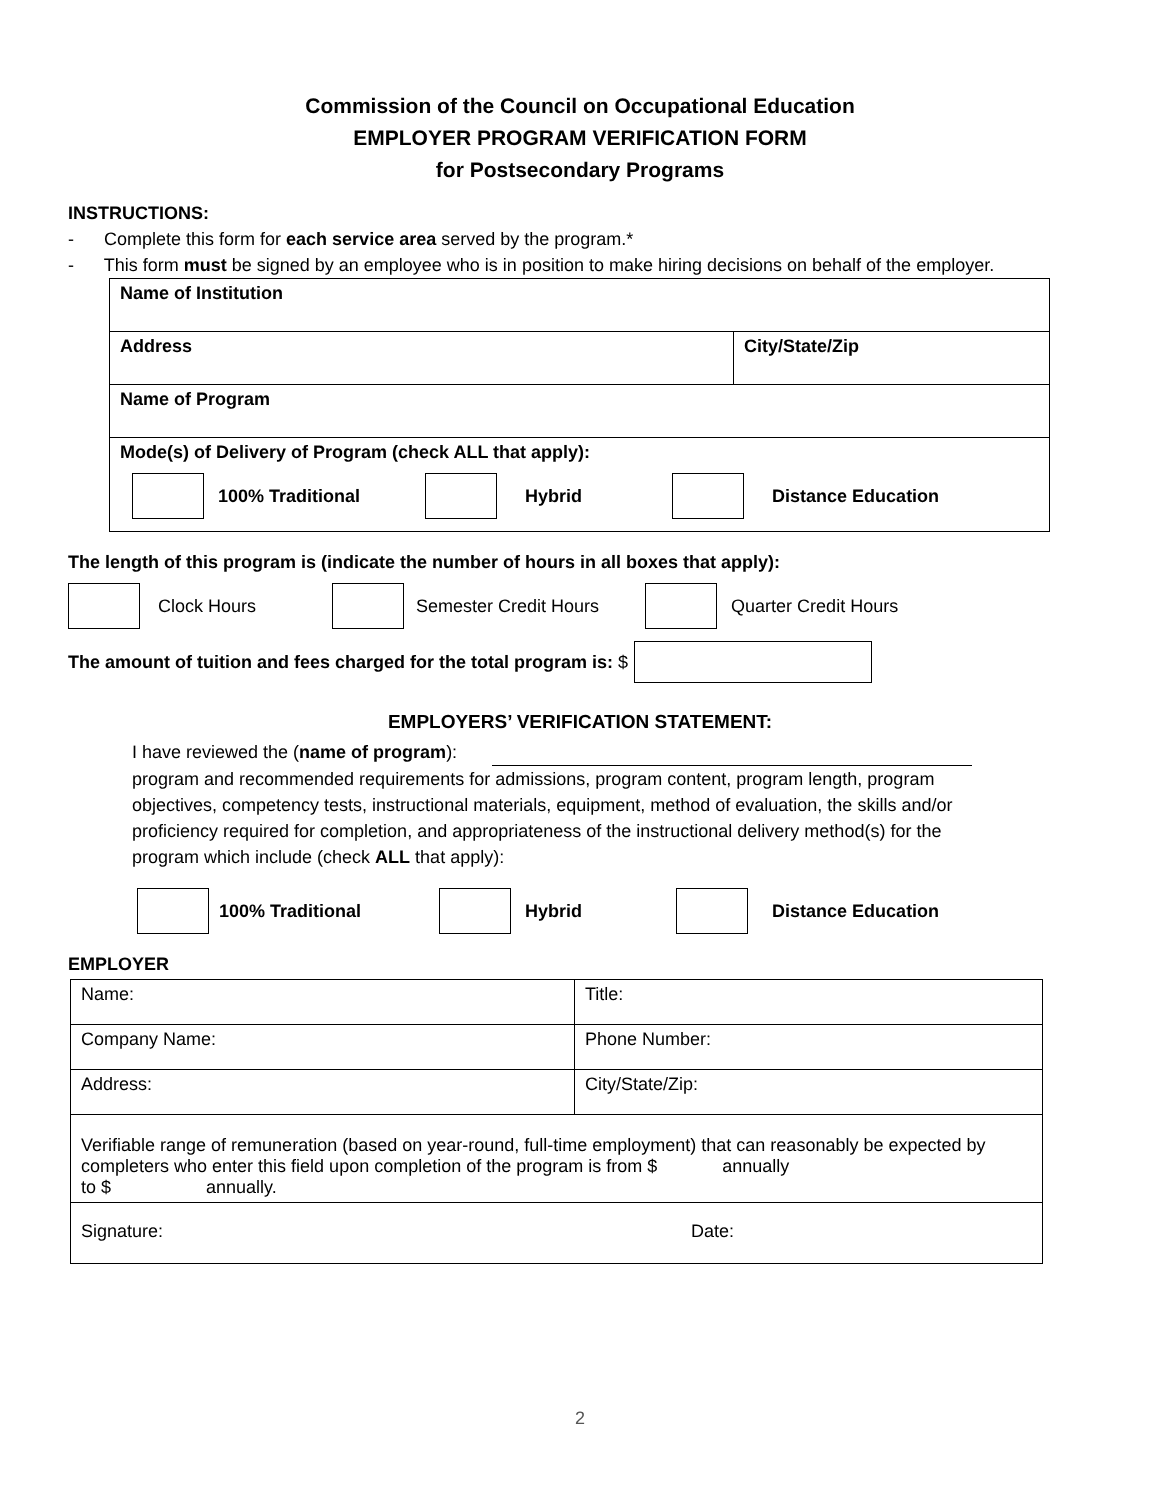Commission of the Council on Occupational Education
EMPLOYER PROGRAM VERIFICATION FORM
for Postsecondary Programs
INSTRUCTIONS:
- Complete this form for each service area served by the program.*
- This form must be signed by an employee who is in position to make hiring decisions on behalf of the employer.
| Name of Institution | |
| Address | City/State/Zip |
| Name of Program | |
| Mode(s) of Delivery of Program (check ALL that apply): 100% Traditional Hybrid Distance Education | |
The length of this program is (indicate the number of hours in all boxes that apply):
Clock Hours Semester Credit Hours Quarter Credit Hours
The amount of tuition and fees charged for the total program is: $
EMPLOYERS’ VERIFICATION STATEMENT:
I have reviewed the (name of program):
program and recommended requirements for admissions, program content, program length, program objectives, competency tests, instructional materials, equipment, method of evaluation, the skills and/or proficiency required for completion, and appropriateness of the instructional delivery method(s) for the program which include (check ALL that apply):
100% Traditional Hybrid Distance Education
EMPLOYER
| Name: | Title: |
| Company Name: | Phone Number: |
| Address: | City/State/Zip: |
| Verifiable range of remuneration (based on year-round, full-time employment) that can reasonably be expected by completers who enter this field upon completion of the program is from $ annually to $ annually. | |
| Signature: Date: | |
2